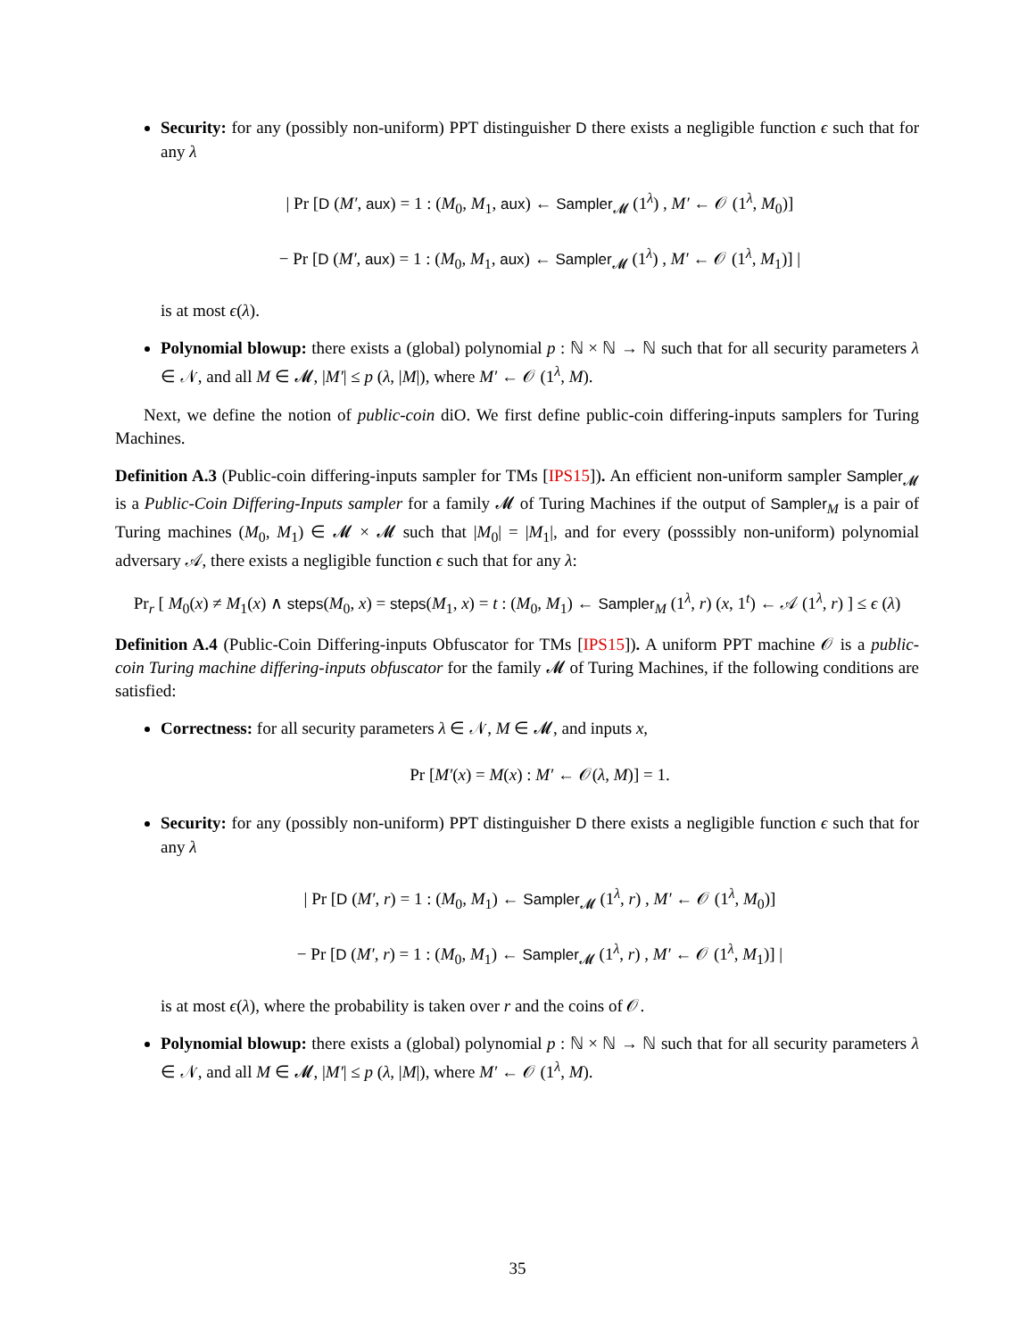Security: for any (possibly non-uniform) PPT distinguisher D there exists a negligible function ϵ such that for any λ
| Pr [D (M′, aux) = 1 : (M<sub>0</sub>, M<sub>1</sub>, aux) ← Sampler<sub>𝓜</sub> (1<sup>λ</sup>) , M′ ← 𝒪 (1<sup>λ</sup>, M<sub>0</sub>)]
− Pr [D (M′, aux) = 1 : (M<sub>0</sub>, M<sub>1</sub>, aux) ← Sampler<sub>𝓜</sub> (1<sup>λ</sup>) , M′ ← 𝒪 (1<sup>λ</sup>, M<sub>1</sub>)] |
is at most ϵ(λ).
Polynomial blowup: there exists a (global) polynomial p : ℕ × ℕ → ℕ such that for all security parameters λ ∈ 𝒩, and all M ∈ 𝓜, |M′| ≤ p (λ, |M|), where M′ ← 𝒪 (1<sup>λ</sup>, M).
Next, we define the notion of public-coin diO. We first define public-coin differing-inputs samplers for Turing Machines.
Definition A.3 (Public-coin differing-inputs sampler for TMs [IPS15]). An efficient non-uniform sampler Sampler<sub>𝓜</sub> is a Public-Coin Differing-Inputs sampler for a family 𝓜 of Turing Machines if the output of Sampler<sub>M</sub> is a pair of Turing machines (M<sub>0</sub>, M<sub>1</sub>) ∈ 𝓜 × 𝓜 such that |M<sub>0</sub>| = |M<sub>1</sub>|, and for every (posssibly non-uniform) polynomial adversary 𝒜, there exists a negligible function ϵ such that for any λ:
Pr<sub>r</sub> [ M<sub>0</sub>(x) ≠ M<sub>1</sub>(x) ∧ steps(M<sub>0</sub>, x) = steps(M<sub>1</sub>, x) = t : (M<sub>0</sub>, M<sub>1</sub>) ← Sampler<sub>M</sub> (1<sup>λ</sup>, r) (x, 1<sup>t</sup>) ← 𝒜 (1<sup>λ</sup>, r) ] ≤ ϵ (λ)
Definition A.4 (Public-Coin Differing-inputs Obfuscator for TMs [IPS15]). A uniform PPT machine 𝒪 is a public-coin Turing machine differing-inputs obfuscator for the family 𝓜 of Turing Machines, if the following conditions are satisfied:
Correctness: for all security parameters λ ∈ 𝒩, M ∈ 𝓜, and inputs x,
Pr [M′(x) = M(x) : M′ ← 𝒪(λ, M)] = 1.
Security: for any (possibly non-uniform) PPT distinguisher D there exists a negligible function ϵ such that for any λ
| Pr [D (M′, r) = 1 : (M<sub>0</sub>, M<sub>1</sub>) ← Sampler<sub>𝓜</sub> (1<sup>λ</sup>, r) , M′ ← 𝒪 (1<sup>λ</sup>, M<sub>0</sub>)]
− Pr [D (M′, r) = 1 : (M<sub>0</sub>, M<sub>1</sub>) ← Sampler<sub>𝓜</sub> (1<sup>λ</sup>, r) , M′ ← 𝒪 (1<sup>λ</sup>, M<sub>1</sub>)] |
is at most ϵ(λ), where the probability is taken over r and the coins of 𝒪.
Polynomial blowup: there exists a (global) polynomial p : ℕ × ℕ → ℕ such that for all security parameters λ ∈ 𝒩, and all M ∈ 𝓜, |M′| ≤ p (λ, |M|), where M′ ← 𝒪 (1<sup>λ</sup>, M).
35